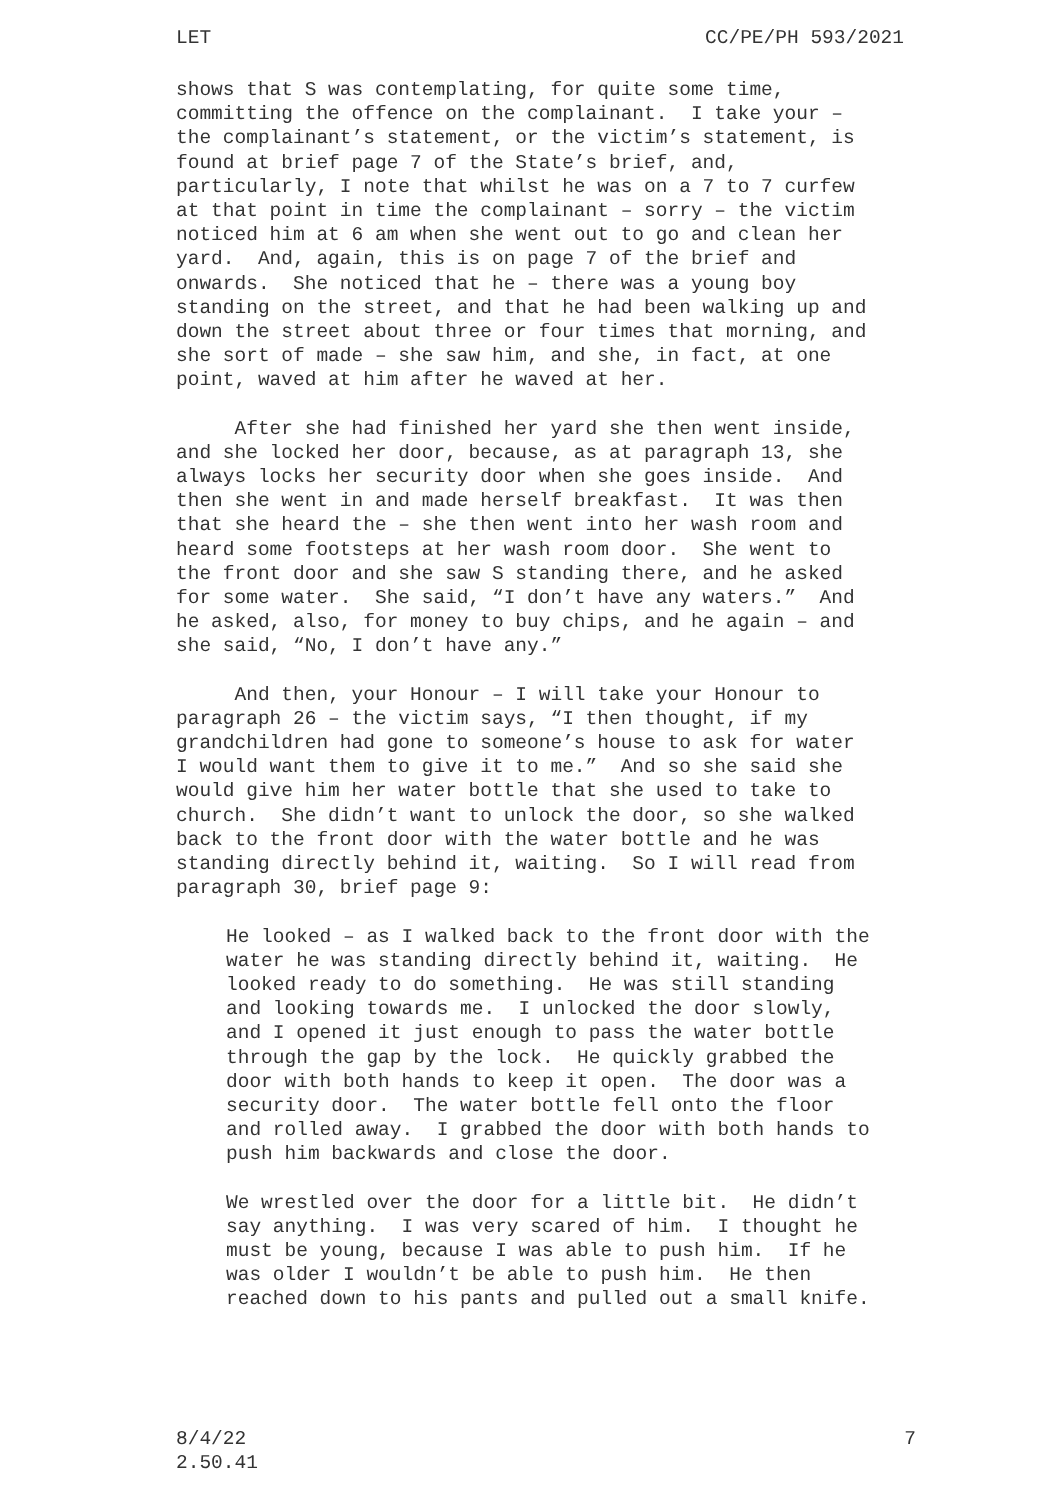LET CC/PE/PH 593/2021
shows that S was contemplating, for quite some time, committing the offence on the complainant. I take your – the complainant’s statement, or the victim’s statement, is found at brief page 7 of the State’s brief, and, particularly, I note that whilst he was on a 7 to 7 curfew at that point in time the complainant – sorry – the victim noticed him at 6 am when she went out to go and clean her yard. And, again, this is on page 7 of the brief and onwards. She noticed that he – there was a young boy standing on the street, and that he had been walking up and down the street about three or four times that morning, and she sort of made – she saw him, and she, in fact, at one point, waved at him after he waved at her.
After she had finished her yard she then went inside, and she locked her door, because, as at paragraph 13, she always locks her security door when she goes inside. And then she went in and made herself breakfast. It was then that she heard the – she then went into her wash room and heard some footsteps at her wash room door. She went to the front door and she saw S standing there, and he asked for some water. She said, “I don’t have any waters.” And he asked, also, for money to buy chips, and he again – and she said, “No, I don’t have any.”
And then, your Honour – I will take your Honour to paragraph 26 – the victim says, “I then thought, if my grandchildren had gone to someone’s house to ask for water I would want them to give it to me.” And so she said she would give him her water bottle that she used to take to church. She didn’t want to unlock the door, so she walked back to the front door with the water bottle and he was standing directly behind it, waiting. So I will read from paragraph 30, brief page 9:
He looked – as I walked back to the front door with the water he was standing directly behind it, waiting. He looked ready to do something. He was still standing and looking towards me. I unlocked the door slowly, and I opened it just enough to pass the water bottle through the gap by the lock. He quickly grabbed the door with both hands to keep it open. The door was a security door. The water bottle fell onto the floor and rolled away. I grabbed the door with both hands to push him backwards and close the door.
We wrestled over the door for a little bit. He didn’t say anything. I was very scared of him. I thought he must be young, because I was able to push him. If he was older I wouldn’t be able to push him. He then reached down to his pants and pulled out a small knife.
8/4/22
2.50.41 7